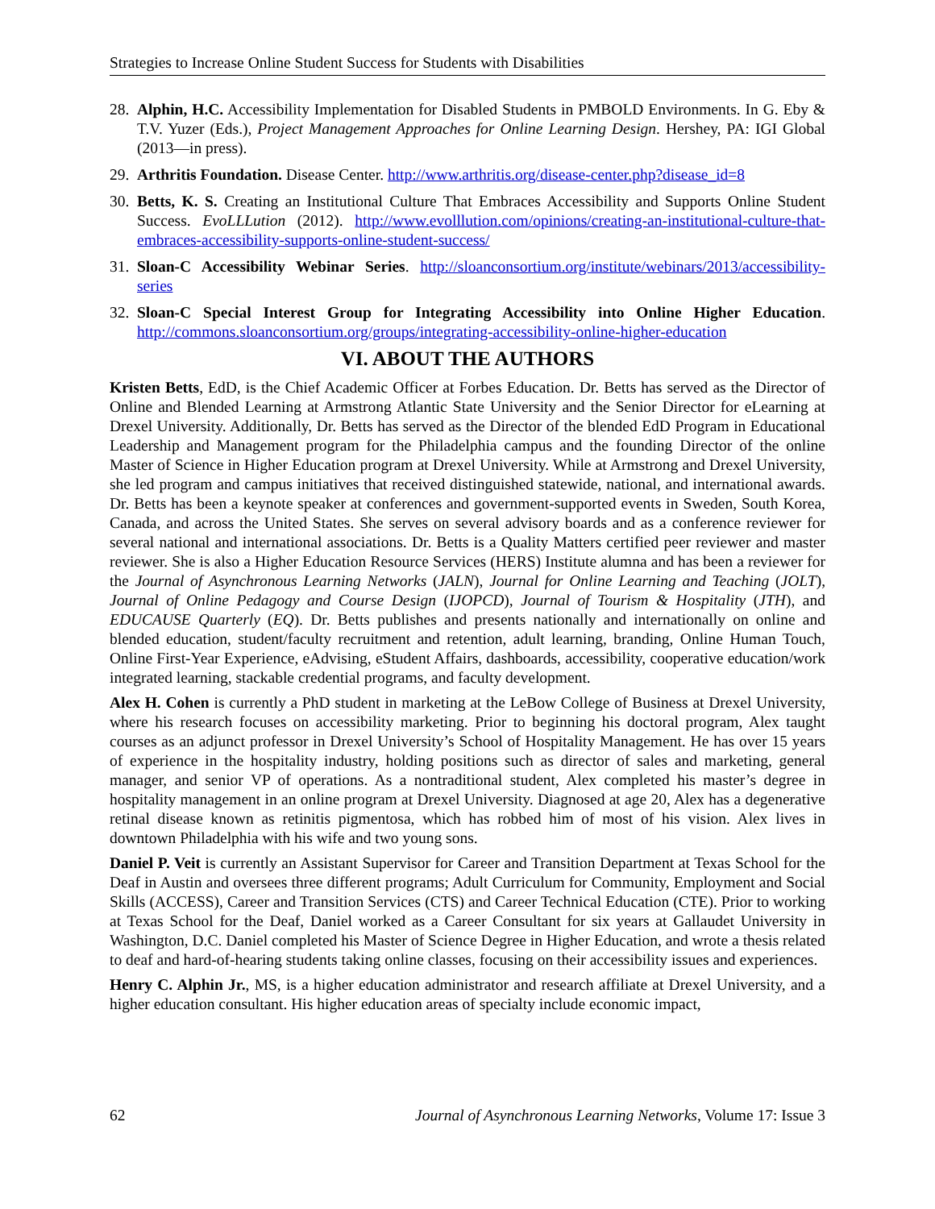Strategies to Increase Online Student Success for Students with Disabilities
28. Alphin, H.C. Accessibility Implementation for Disabled Students in PMBOLD Environments. In G. Eby & T.V. Yuzer (Eds.), Project Management Approaches for Online Learning Design. Hershey, PA: IGI Global (2013—in press).
29. Arthritis Foundation. Disease Center. http://www.arthritis.org/disease-center.php?disease_id=8
30. Betts, K. S. Creating an Institutional Culture That Embraces Accessibility and Supports Online Student Success. EvoLLLution (2012). http://www.evolllution.com/opinions/creating-an-institutional-culture-that-embraces-accessibility-supports-online-student-success/
31. Sloan-C Accessibility Webinar Series. http://sloanconsortium.org/institute/webinars/2013/accessibility-series
32. Sloan-C Special Interest Group for Integrating Accessibility into Online Higher Education. http://commons.sloanconsortium.org/groups/integrating-accessibility-online-higher-education
VI. ABOUT THE AUTHORS
Kristen Betts, EdD, is the Chief Academic Officer at Forbes Education. Dr. Betts has served as the Director of Online and Blended Learning at Armstrong Atlantic State University and the Senior Director for eLearning at Drexel University. Additionally, Dr. Betts has served as the Director of the blended EdD Program in Educational Leadership and Management program for the Philadelphia campus and the founding Director of the online Master of Science in Higher Education program at Drexel University. While at Armstrong and Drexel University, she led program and campus initiatives that received distinguished statewide, national, and international awards. Dr. Betts has been a keynote speaker at conferences and government-supported events in Sweden, South Korea, Canada, and across the United States. She serves on several advisory boards and as a conference reviewer for several national and international associations. Dr. Betts is a Quality Matters certified peer reviewer and master reviewer. She is also a Higher Education Resource Services (HERS) Institute alumna and has been a reviewer for the Journal of Asynchronous Learning Networks (JALN), Journal for Online Learning and Teaching (JOLT), Journal of Online Pedagogy and Course Design (IJOPCD), Journal of Tourism & Hospitality (JTH), and EDUCAUSE Quarterly (EQ). Dr. Betts publishes and presents nationally and internationally on online and blended education, student/faculty recruitment and retention, adult learning, branding, Online Human Touch, Online First-Year Experience, eAdvising, eStudent Affairs, dashboards, accessibility, cooperative education/work integrated learning, stackable credential programs, and faculty development.
Alex H. Cohen is currently a PhD student in marketing at the LeBow College of Business at Drexel University, where his research focuses on accessibility marketing. Prior to beginning his doctoral program, Alex taught courses as an adjunct professor in Drexel University’s School of Hospitality Management. He has over 15 years of experience in the hospitality industry, holding positions such as director of sales and marketing, general manager, and senior VP of operations. As a nontraditional student, Alex completed his master’s degree in hospitality management in an online program at Drexel University. Diagnosed at age 20, Alex has a degenerative retinal disease known as retinitis pigmentosa, which has robbed him of most of his vision. Alex lives in downtown Philadelphia with his wife and two young sons.
Daniel P. Veit is currently an Assistant Supervisor for Career and Transition Department at Texas School for the Deaf in Austin and oversees three different programs; Adult Curriculum for Community, Employment and Social Skills (ACCESS), Career and Transition Services (CTS) and Career Technical Education (CTE). Prior to working at Texas School for the Deaf, Daniel worked as a Career Consultant for six years at Gallaudet University in Washington, D.C. Daniel completed his Master of Science Degree in Higher Education, and wrote a thesis related to deaf and hard-of-hearing students taking online classes, focusing on their accessibility issues and experiences.
Henry C. Alphin Jr., MS, is a higher education administrator and research affiliate at Drexel University, and a higher education consultant. His higher education areas of specialty include economic impact,
62 Journal of Asynchronous Learning Networks, Volume 17: Issue 3